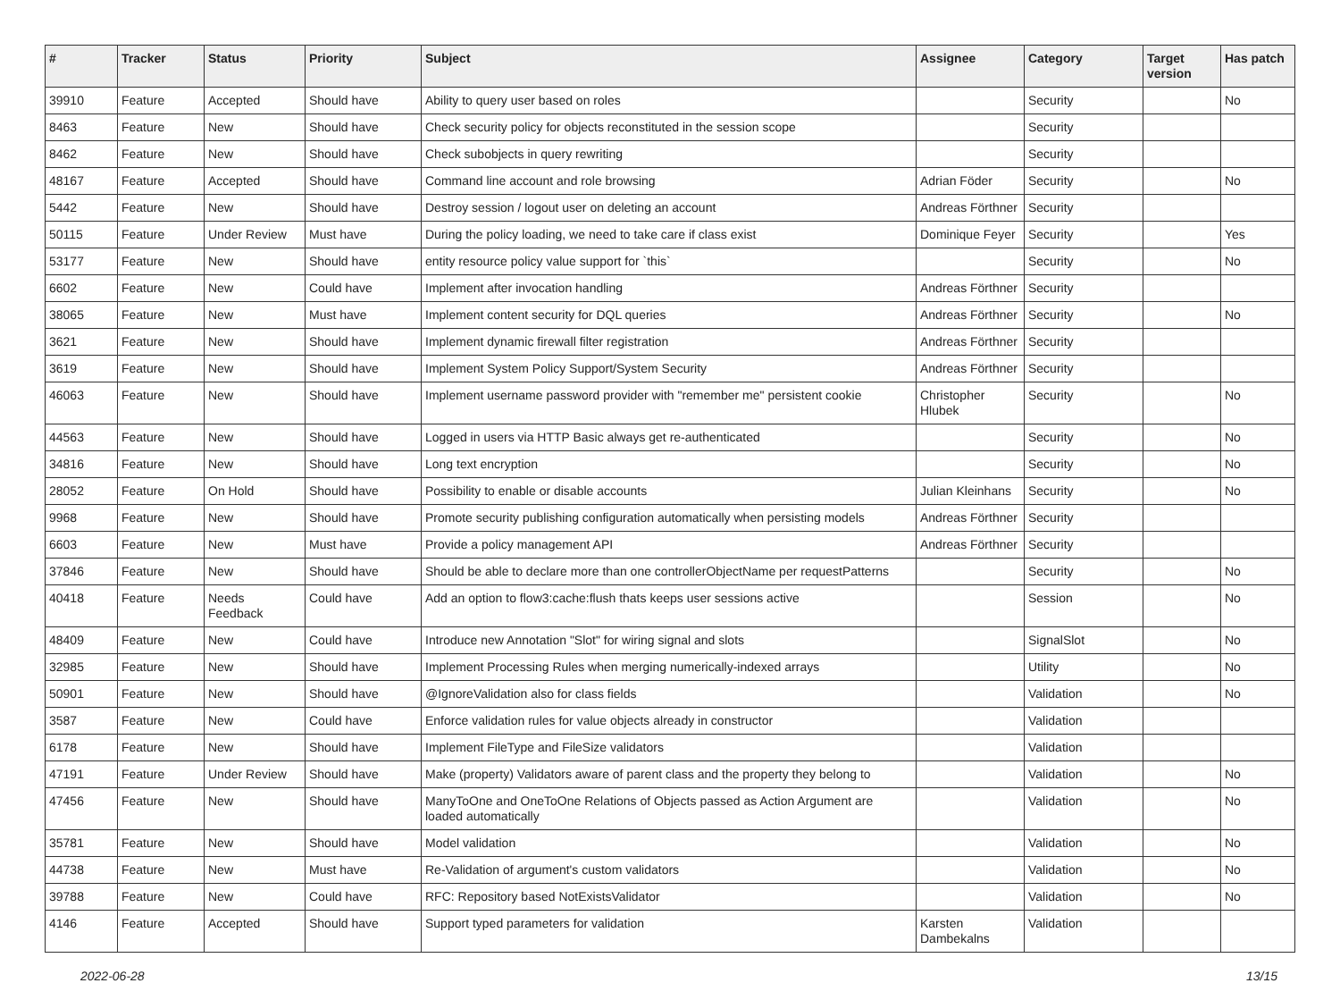| # | Tracker | Status | Priority | Subject | Assignee | Category | Target version | Has patch |
| --- | --- | --- | --- | --- | --- | --- | --- | --- |
| 39910 | Feature | Accepted | Should have | Ability to query user based on roles | | Security | | No |
| 8463 | Feature | New | Should have | Check security policy for objects reconstituted in the session scope | | Security | | |
| 8462 | Feature | New | Should have | Check subobjects in query rewriting | | Security | | |
| 48167 | Feature | Accepted | Should have | Command line account and role browsing | Adrian Föder | Security | | No |
| 5442 | Feature | New | Should have | Destroy session / logout user on deleting an account | Andreas Förthner | Security | | |
| 50115 | Feature | Under Review | Must have | During the policy loading, we need to take care if class exist | Dominique Feyer | Security | | Yes |
| 53177 | Feature | New | Should have | entity resource policy value support for `this` | | Security | | No |
| 6602 | Feature | New | Could have | Implement after invocation handling | Andreas Förthner | Security | | |
| 38065 | Feature | New | Must have | Implement content security for DQL queries | Andreas Förthner | Security | | No |
| 3621 | Feature | New | Should have | Implement dynamic firewall filter registration | Andreas Förthner | Security | | |
| 3619 | Feature | New | Should have | Implement System Policy Support/System Security | Andreas Förthner | Security | | |
| 46063 | Feature | New | Should have | Implement username password provider with "remember me" persistent cookie | Christopher Hlubek | Security | | No |
| 44563 | Feature | New | Should have | Logged in users via HTTP Basic always get re-authenticated | | Security | | No |
| 34816 | Feature | New | Should have | Long text encryption | | Security | | No |
| 28052 | Feature | On Hold | Should have | Possibility to enable or disable accounts | Julian Kleinhans | Security | | No |
| 9968 | Feature | New | Should have | Promote security publishing configuration automatically when persisting models | Andreas Förthner | Security | | |
| 6603 | Feature | New | Must have | Provide a policy management API | Andreas Förthner | Security | | |
| 37846 | Feature | New | Should have | Should be able to declare more than one controllerObjectName per requestPatterns | | Security | | No |
| 40418 | Feature | Needs Feedback | Could have | Add an option to flow3:cache:flush thats keeps user sessions active | | Session | | No |
| 48409 | Feature | New | Could have | Introduce new Annotation "Slot" for wiring signal and slots | | SignalSlot | | No |
| 32985 | Feature | New | Should have | Implement Processing Rules when merging numerically-indexed arrays | | Utility | | No |
| 50901 | Feature | New | Should have | @IgnoreValidation also for class fields | | Validation | | No |
| 3587 | Feature | New | Could have | Enforce validation rules for value objects already in constructor | | Validation | | |
| 6178 | Feature | New | Should have | Implement FileType and FileSize validators | | Validation | | |
| 47191 | Feature | Under Review | Should have | Make (property) Validators aware of parent class and the property they belong to | | Validation | | No |
| 47456 | Feature | New | Should have | ManyToOne and OneToOne Relations of Objects passed as Action Argument are loaded automatically | | Validation | | No |
| 35781 | Feature | New | Should have | Model validation | | Validation | | No |
| 44738 | Feature | New | Must have | Re-Validation of argument's custom validators | | Validation | | No |
| 39788 | Feature | New | Could have | RFC: Repository based NotExistsValidator | | Validation | | No |
| 4146 | Feature | Accepted | Should have | Support typed parameters for validation | Karsten Dambekalns | Validation | | |
2022-06-28 13/15